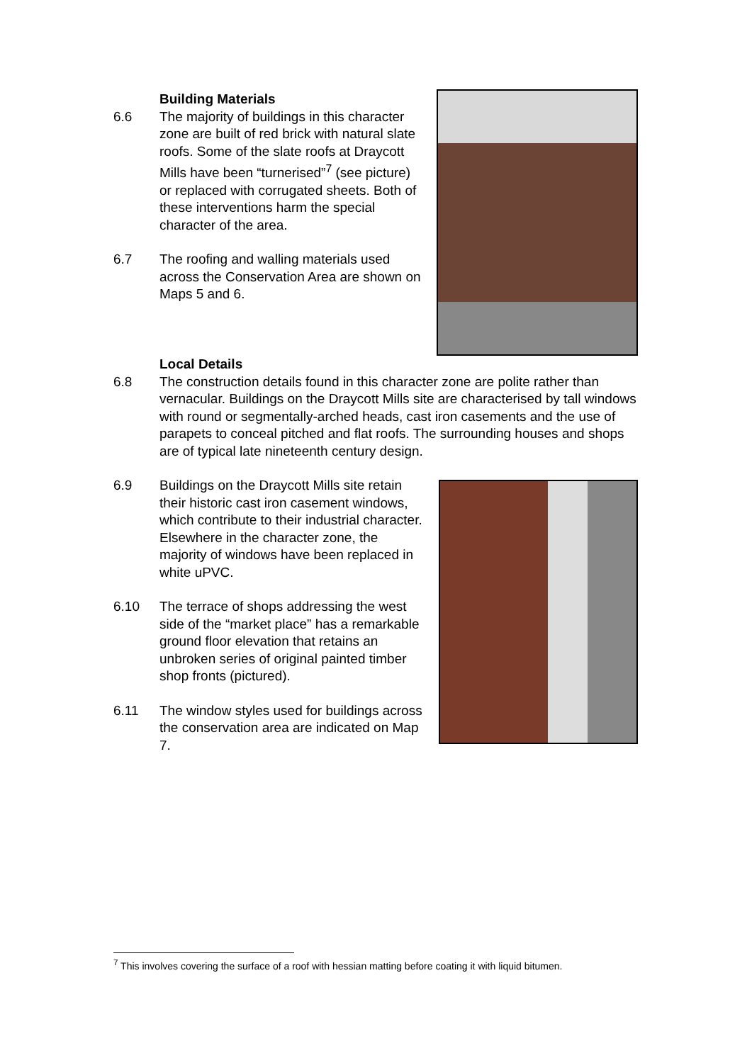Building Materials
6.6 The majority of buildings in this character zone are built of red brick with natural slate roofs. Some of the slate roofs at Draycott Mills have been “turnerised”<sup>7</sup> (see picture) or replaced with corrugated sheets. Both of these interventions harm the special character of the area.
6.7 The roofing and walling materials used across the Conservation Area are shown on Maps 5 and 6.
Local Details
6.8 The construction details found in this character zone are polite rather than vernacular. Buildings on the Draycott Mills site are characterised by tall windows with round or segmentally-arched heads, cast iron casements and the use of parapets to conceal pitched and flat roofs. The surrounding houses and shops are of typical late nineteenth century design.
6.9 Buildings on the Draycott Mills site retain their historic cast iron casement windows, which contribute to their industrial character. Elsewhere in the character zone, the majority of windows have been replaced in white uPVC.
6.10 The terrace of shops addressing the west side of the “market place” has a remarkable ground floor elevation that retains an unbroken series of original painted timber shop fronts (pictured).
6.11 The window styles used for buildings across the conservation area are indicated on Map 7.
<sup>7</sup> This involves covering the surface of a roof with hessian matting before coating it with liquid bitumen.